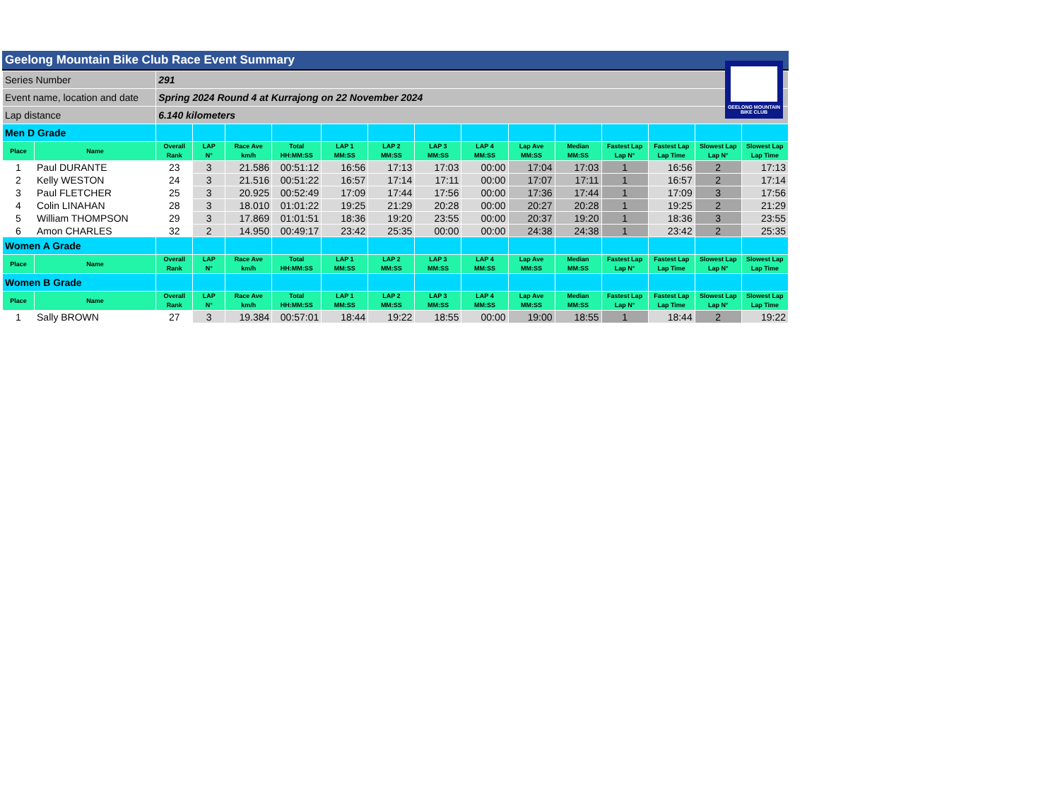Geelong Mountain Bike Club Race Event Summary
GEELONG MOUNTAIN BIKE CLUB
| Series Number | | 291 | | | | | | | | | | | | | |
| Event name, location and date | | Spring 2024 Round 4 at Kurrajong on 22 November 2024 | | | | | | | | | | | | | |
| Lap distance | | 6.140 kilometers | | | | | | | | | | | | | |
| Men D Grade | | | | | | | | | | | | | | | |
| Place | Name | Overall Rank | LAP N° | Race Ave km/h | Total HH:MM:SS | LAP 1 MM:SS | LAP 2 MM:SS | LAP 3 MM:SS | LAP 4 MM:SS | Lap Ave MM:SS | Median MM:SS | Fastest Lap Lap N° | Fastest Lap Lap Time | Slowest Lap Lap N° | Slowest Lap Lap Time |
| 1 | Paul DURANTE | 23 | 3 | 21.586 | 00:51:12 | 16:56 | 17:13 | 17:03 | 00:00 | 17:04 | 17:03 | 1 | 16:56 | 2 | 17:13 |
| 2 | Kelly WESTON | 24 | 3 | 21.516 | 00:51:22 | 16:57 | 17:14 | 17:11 | 00:00 | 17:07 | 17:11 | 1 | 16:57 | 2 | 17:14 |
| 3 | Paul FLETCHER | 25 | 3 | 20.925 | 00:52:49 | 17:09 | 17:44 | 17:56 | 00:00 | 17:36 | 17:44 | 1 | 17:09 | 3 | 17:56 |
| 4 | Colin LINAHAN | 28 | 3 | 18.010 | 01:01:22 | 19:25 | 21:29 | 20:28 | 00:00 | 20:27 | 20:28 | 1 | 19:25 | 2 | 21:29 |
| 5 | William THOMPSON | 29 | 3 | 17.869 | 01:01:51 | 18:36 | 19:20 | 23:55 | 00:00 | 20:37 | 19:20 | 1 | 18:36 | 3 | 23:55 |
| 6 | Amon CHARLES | 32 | 2 | 14.950 | 00:49:17 | 23:42 | 25:35 | 00:00 | 00:00 | 24:38 | 24:38 | 1 | 23:42 | 2 | 25:35 |
| Women A Grade | | | | | | | | | | | | | | | |
| Place | Name | Overall Rank | LAP N° | Race Ave km/h | Total HH:MM:SS | LAP 1 MM:SS | LAP 2 MM:SS | LAP 3 MM:SS | LAP 4 MM:SS | Lap Ave MM:SS | Median MM:SS | Fastest Lap Lap N° | Fastest Lap Lap Time | Slowest Lap Lap N° | Slowest Lap Lap Time |
| Women B Grade | | | | | | | | | | | | | | | |
| Place | Name | Overall Rank | LAP N° | Race Ave km/h | Total HH:MM:SS | LAP 1 MM:SS | LAP 2 MM:SS | LAP 3 MM:SS | LAP 4 MM:SS | Lap Ave MM:SS | Median MM:SS | Fastest Lap Lap N° | Fastest Lap Lap Time | Slowest Lap Lap N° | Slowest Lap Lap Time |
| 1 | Sally BROWN | 27 | 3 | 19.384 | 00:57:01 | 18:44 | 19:22 | 18:55 | 00:00 | 19:00 | 18:55 | 1 | 18:44 | 2 | 19:22 |